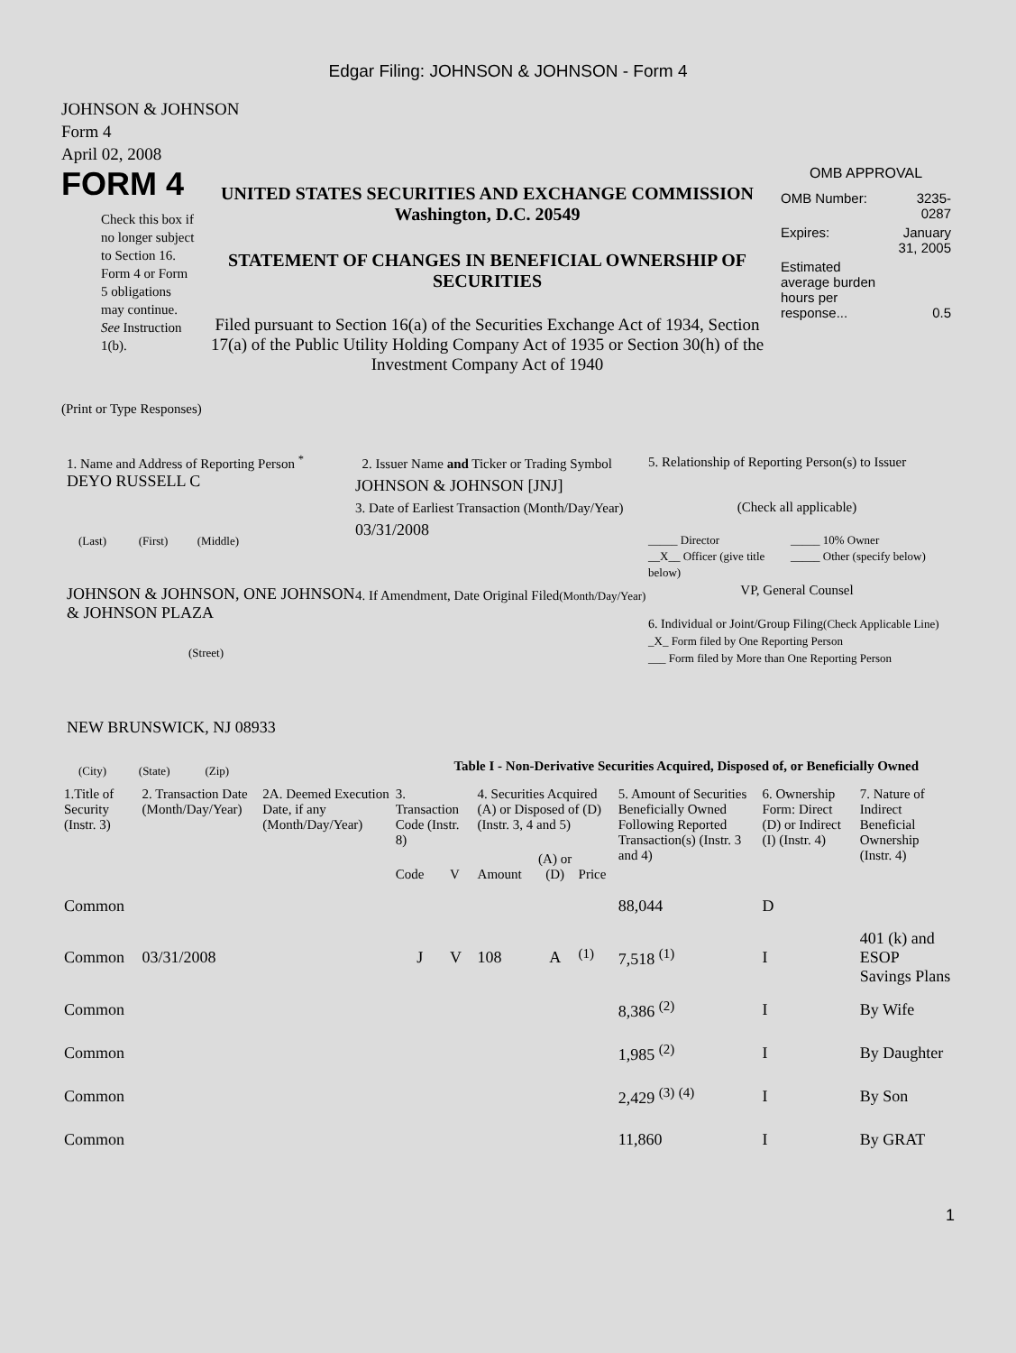Edgar Filing: JOHNSON & JOHNSON - Form 4
JOHNSON & JOHNSON
Form 4
April 02, 2008
FORM 4
Check this box if no longer subject to Section 16. Form 4 or Form 5 obligations may continue. See Instruction 1(b).
UNITED STATES SECURITIES AND EXCHANGE COMMISSION
Washington, D.C. 20549
STATEMENT OF CHANGES IN BENEFICIAL OWNERSHIP OF SECURITIES
Filed pursuant to Section 16(a) of the Securities Exchange Act of 1934, Section 17(a) of the Public Utility Holding Company Act of 1935 or Section 30(h) of the Investment Company Act of 1940
OMB APPROVAL
| OMB Number: | 3235-0287 |
| Expires: | January 31, 2005 |
| Estimated average burden hours per response... | 0.5 |
(Print or Type Responses)
1. Name and Address of Reporting Person <sup>*</sup>
DEYO RUSSELL C
(Last) (First) (Middle)
JOHNSON & JOHNSON, ONE JOHNSON & JOHNSON PLAZA
(Street)
NEW BRUNSWICK, NJ 08933
(City) (State) (Zip)
2. Issuer Name and Ticker or Trading Symbol
JOHNSON & JOHNSON [JNJ]
3. Date of Earliest Transaction (Month/Day/Year)
03/31/2008
4. If Amendment, Date Original Filed(Month/Day/Year)
5. Relationship of Reporting Person(s) to Issuer
(Check all applicable)
_____ Director
__X__ Officer (give title below)
_____ 10% Owner
_____ Other (specify below)
VP, General Counsel
6. Individual or Joint/Group Filing(Check Applicable Line)
_X_ Form filed by One Reporting Person
___ Form filed by More than One Reporting Person
Table I - Non-Derivative Securities Acquired, Disposed of, or Beneficially Owned
| 1.Title of Security (Instr. 3) | 2. Transaction Date (Month/Day/Year) | 2A. Deemed Execution Date, if any (Month/Day/Year) | 3. Transaction Code (Instr. 8) | | 4. Securities Acquired (A) or Disposed of (D) (Instr. 3, 4 and 5) | | | 5. Amount of Securities Beneficially Owned Following Reported Transaction(s) (Instr. 3 and 4) | 6. Ownership Form: Direct (D) or Indirect (I) (Instr. 4) | 7. Nature of Indirect Beneficial Ownership (Instr. 4) |
| --- | --- | --- | --- | --- | --- | --- | --- | --- | --- | --- |
| | | | Code | V | Amount | (A) or (D) | Price | | | |
| Common | | | | | | | | 88,044 | D | |
| Common | 03/31/2008 | | J | V | 108 | A | <sup>(1)</sup> | 7,518 <sup>(1)</sup> | I | 401 (k) and ESOP Savings Plans |
| Common | | | | | | | | 8,386 <sup>(2)</sup> | I | By Wife |
| Common | | | | | | | | 1,985 <sup>(2)</sup> | I | By Daughter |
| Common | | | | | | | | 2,429 <sup>(3)</sup> <sup>(4)</sup> | I | By Son |
| Common | | | | | | | | 11,860 | I | By GRAT |
1